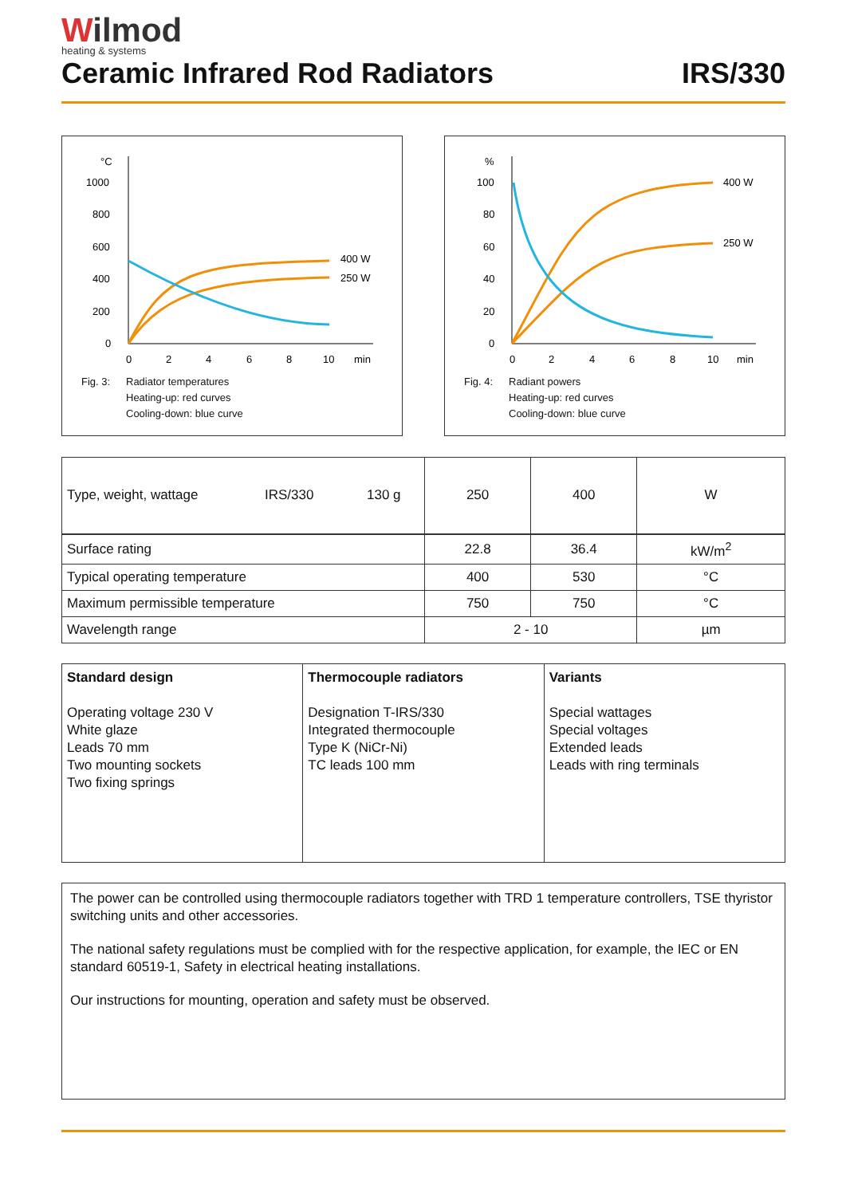Wilmod
heating & systems
Ceramic Infrared Rod Radiators IRS/330
°C
1000
800
600
400
200
0
0
2
4
6
8
10
min
400 W
250 W
Fig. 3: Radiator temperatures
Heating-up: red curves
Cooling-down: blue curve
%
100
80
60
40
20
0
0
2
4
6
8
10
min
400 W
250 W
Fig. 4: Radiant powers
Heating-up: red curves
Cooling-down: blue curve
| Type, weight, wattage IRS/330 130 g | 250 | 400 | W |
| Surface rating | 22.8 | 36.4 | kW/m<sup>2</sup> |
| Typical operating temperature | 400 | 530 | °C |
| Maximum permissible temperature | 750 | 750 | °C |
| Wavelength range | 2 - 10 | | µm |
| Standard design Operating voltage 230 V White glaze Leads 70 mm Two mounting sockets Two fixing springs | Thermocouple radiators Designation T-IRS/330 Integrated thermocouple Type K (NiCr-Ni) TC leads 100 mm | Variants Special wattages Special voltages Extended leads Leads with ring terminals |
The power can be controlled using thermocouple radiators together with TRD 1 temperature controllers, TSE thyristor switching units and other accessories.
The national safety regulations must be complied with for the respective application, for example, the IEC or EN standard 60519-1, Safety in electrical heating installations.
Our instructions for mounting, operation and safety must be observed.